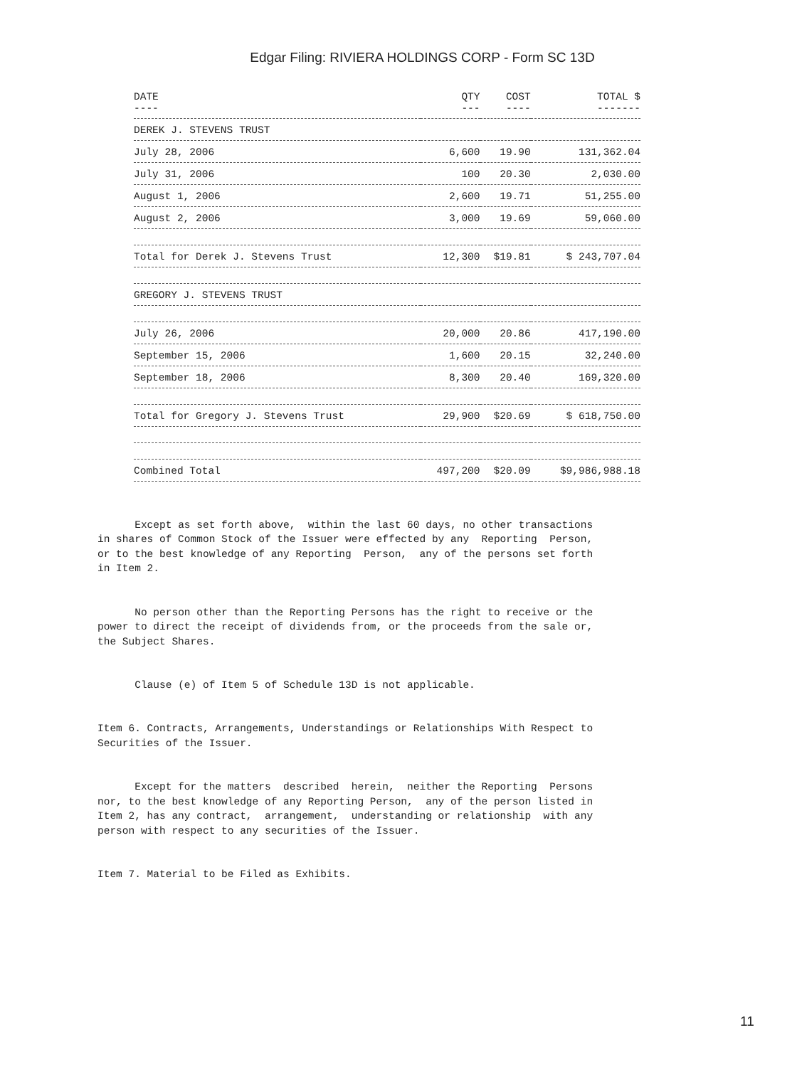Edgar Filing: RIVIERA HOLDINGS CORP - Form SC 13D
| DATE ---- | QTY --- | COST ---- | TOTAL $ ------- |
| --- | --- | --- | --- |
| DEREK J. STEVENS TRUST | | | |
| July 28, 2006 | 6,600 | 19.90 | 131,362.04 |
| July 31, 2006 | 100 | 20.30 | 2,030.00 |
| August 1, 2006 | 2,600 | 19.71 | 51,255.00 |
| August 2, 2006 | 3,000 | 19.69 | 59,060.00 |
| Total for Derek J. Stevens Trust | 12,300 | $19.81 | $ 243,707.04 |
| GREGORY J. STEVENS TRUST | | | |
| July 26, 2006 | 20,000 | 20.86 | 417,190.00 |
| September 15, 2006 | 1,600 | 20.15 | 32,240.00 |
| September 18, 2006 | 8,300 | 20.40 | 169,320.00 |
| Total for Gregory J. Stevens Trust | 29,900 | $20.69 | $ 618,750.00 |
| Combined Total | 497,200 | $20.09 | $9,986,988.18 |
Except as set forth above, within the last 60 days, no other transactions in shares of Common Stock of the Issuer were effected by any Reporting Person, or to the best knowledge of any Reporting Person, any of the persons set forth in Item 2.
No person other than the Reporting Persons has the right to receive or the power to direct the receipt of dividends from, or the proceeds from the sale or, the Subject Shares.
Clause (e) of Item 5 of Schedule 13D is not applicable.
Item 6. Contracts, Arrangements, Understandings or Relationships With Respect to Securities of the Issuer.
Except for the matters described herein, neither the Reporting Persons nor, to the best knowledge of any Reporting Person, any of the person listed in Item 2, has any contract, arrangement, understanding or relationship with any person with respect to any securities of the Issuer.
Item 7. Material to be Filed as Exhibits.
11